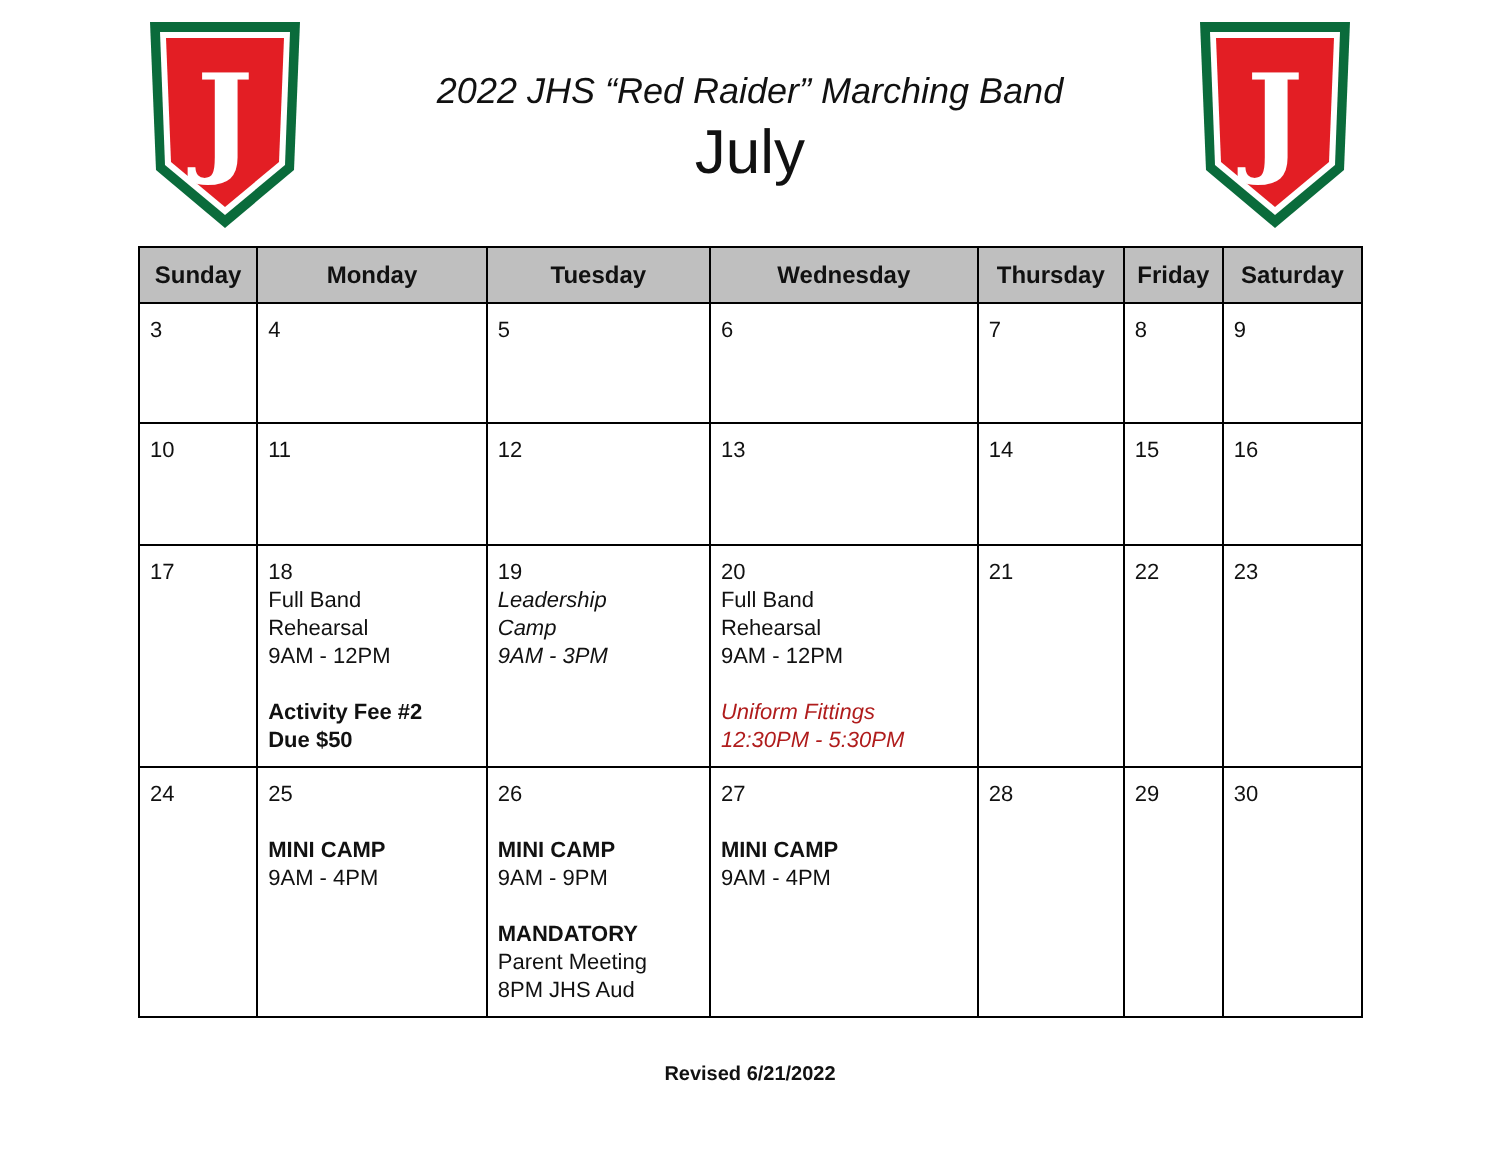J
J
2022 JHS “Red Raider” Marching Band
July
| Sunday | Monday | Tuesday | Wednesday | Thursday | Friday | Saturday |
| --- | --- | --- | --- | --- | --- | --- |
| 3 | 4 | 5 | 6 | 7 | 8 | 9 |
| 10 | 11 | 12 | 13 | 14 | 15 | 16 |
| 17 | 18 Full Band Rehearsal 9AM - 12PM Activity Fee #2 Due $50 | 19 Leadership Camp 9AM - 3PM | 20 Full Band Rehearsal 9AM - 12PM Uniform Fittings 12:30PM - 5:30PM | 21 | 22 | 23 |
| 24 | 25 MINI CAMP 9AM - 4PM | 26 MINI CAMP 9AM - 9PM MANDATORY Parent Meeting 8PM JHS Aud | 27 MINI CAMP 9AM - 4PM | 28 | 29 | 30 |
Revised 6/21/2022